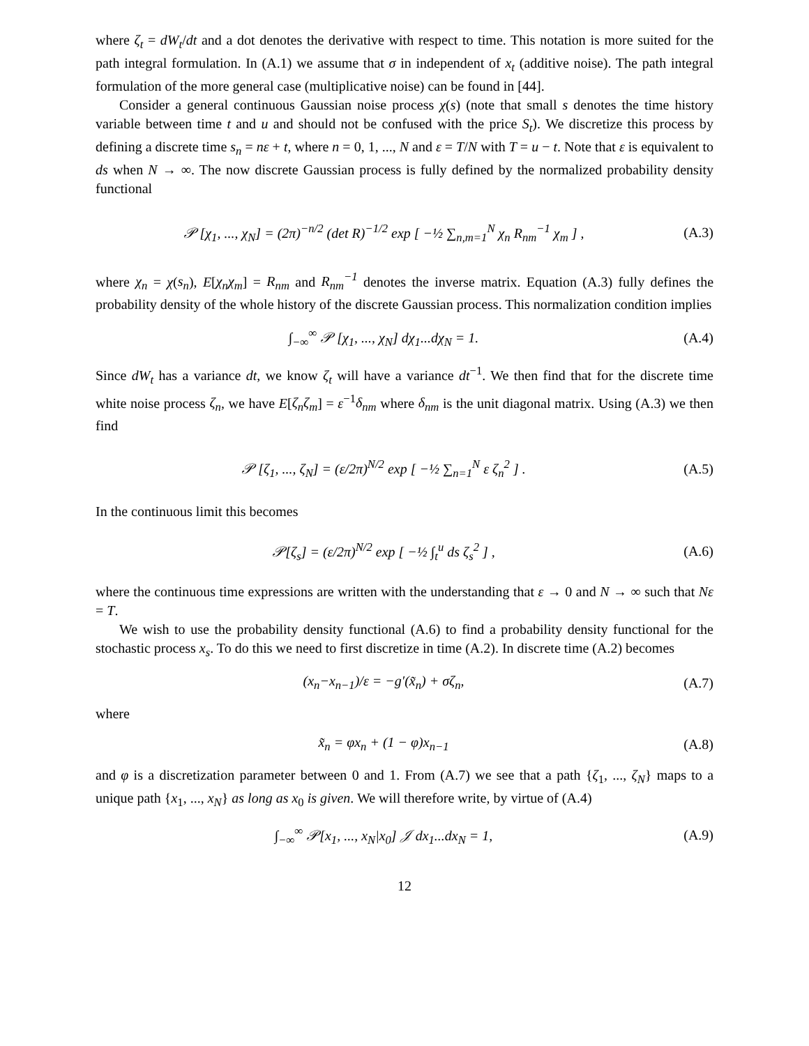where ζ<sub>t</sub> = dW<sub>t</sub>/dt and a dot denotes the derivative with respect to time. This notation is more suited for the path integral formulation. In (A.1) we assume that σ in independent of x<sub>t</sub> (additive noise). The path integral formulation of the more general case (multiplicative noise) can be found in [44].
Consider a general continuous Gaussian noise process χ(s) (note that small s denotes the time history variable between time t and u and should not be confused with the price S<sub>t</sub>). We discretize this process by defining a discrete time s<sub>n</sub> = nε + t, where n = 0, 1, ..., N and ε = T/N with T = u − t. Note that ε is equivalent to ds when N → ∞. The now discrete Gaussian process is fully defined by the normalized probability density functional
𝒫 [χ<sub>1</sub>, ..., χ<sub>N</sub>] = (2π)<sup>−n/2</sup> (det R)<sup>−1/2</sup> exp [ −½ ∑<sub>n,m=1</sub><sup>N</sup> χ<sub>n</sub> R<sub>nm</sub><sup>−1</sup> χ<sub>m</sub> ] ,
(A.3)
where χ<sub>n</sub> = χ(s<sub>n</sub>), E[χ<sub>n</sub>χ<sub>m</sub>] = R<sub>nm</sub> and R<sub>nm</sub><sup>−1</sup> denotes the inverse matrix. Equation (A.3) fully defines the probability density of the whole history of the discrete Gaussian process. This normalization condition implies
∫<sub>−∞</sub><sup>∞</sup> 𝒫 [χ<sub>1</sub>, ..., χ<sub>N</sub>] dχ<sub>1</sub>...dχ<sub>N</sub> = 1.
(A.4)
Since dW<sub>t</sub> has a variance dt, we know ζ<sub>t</sub> will have a variance dt<sup>−1</sup>. We then find that for the discrete time white noise process ζ<sub>n</sub>, we have E[ζ<sub>n</sub>ζ<sub>m</sub>] = ε<sup>−1</sup>δ<sub>nm</sub> where δ<sub>nm</sub> is the unit diagonal matrix. Using (A.3) we then find
𝒫 [ζ<sub>1</sub>, ..., ζ<sub>N</sub>] = (ε/2π)<sup>N/2</sup> exp [ −½ ∑<sub>n=1</sub><sup>N</sup> ε ζ<sub>n</sub><sup>2</sup> ] .
(A.5)
In the continuous limit this becomes
𝒫[ζ<sub>s</sub>] = (ε/2π)<sup>N/2</sup> exp [ −½ ∫<sub>t</sub><sup>u</sup> ds ζ<sub>s</sub><sup>2</sup> ] ,
(A.6)
where the continuous time expressions are written with the understanding that ε → 0 and N → ∞ such that Nε = T.
We wish to use the probability density functional (A.6) to find a probability density functional for the stochastic process x<sub>s</sub>. To do this we need to first discretize in time (A.2). In discrete time (A.2) becomes
(x<sub>n</sub>−x<sub>n−1</sub>)/ε = −g′(x̃<sub>n</sub>) + σζ<sub>n</sub>, (A.7)
where
x̃<sub>n</sub> = φx<sub>n</sub> + (1 − φ)x<sub>n−1</sub> (A.8)
and φ is a discretization parameter between 0 and 1. From (A.7) we see that a path {ζ<sub>1</sub>, ..., ζ<sub>N</sub>} maps to a unique path {x<sub>1</sub>, ..., x<sub>N</sub>} as long as x<sub>0</sub> is given. We will therefore write, by virtue of (A.4)
∫<sub>−∞</sub><sup>∞</sup> 𝒫[x<sub>1</sub>, ..., x<sub>N</sub>|x<sub>0</sub>] 𝒥 dx<sub>1</sub>...dx<sub>N</sub> = 1,
(A.9)
12